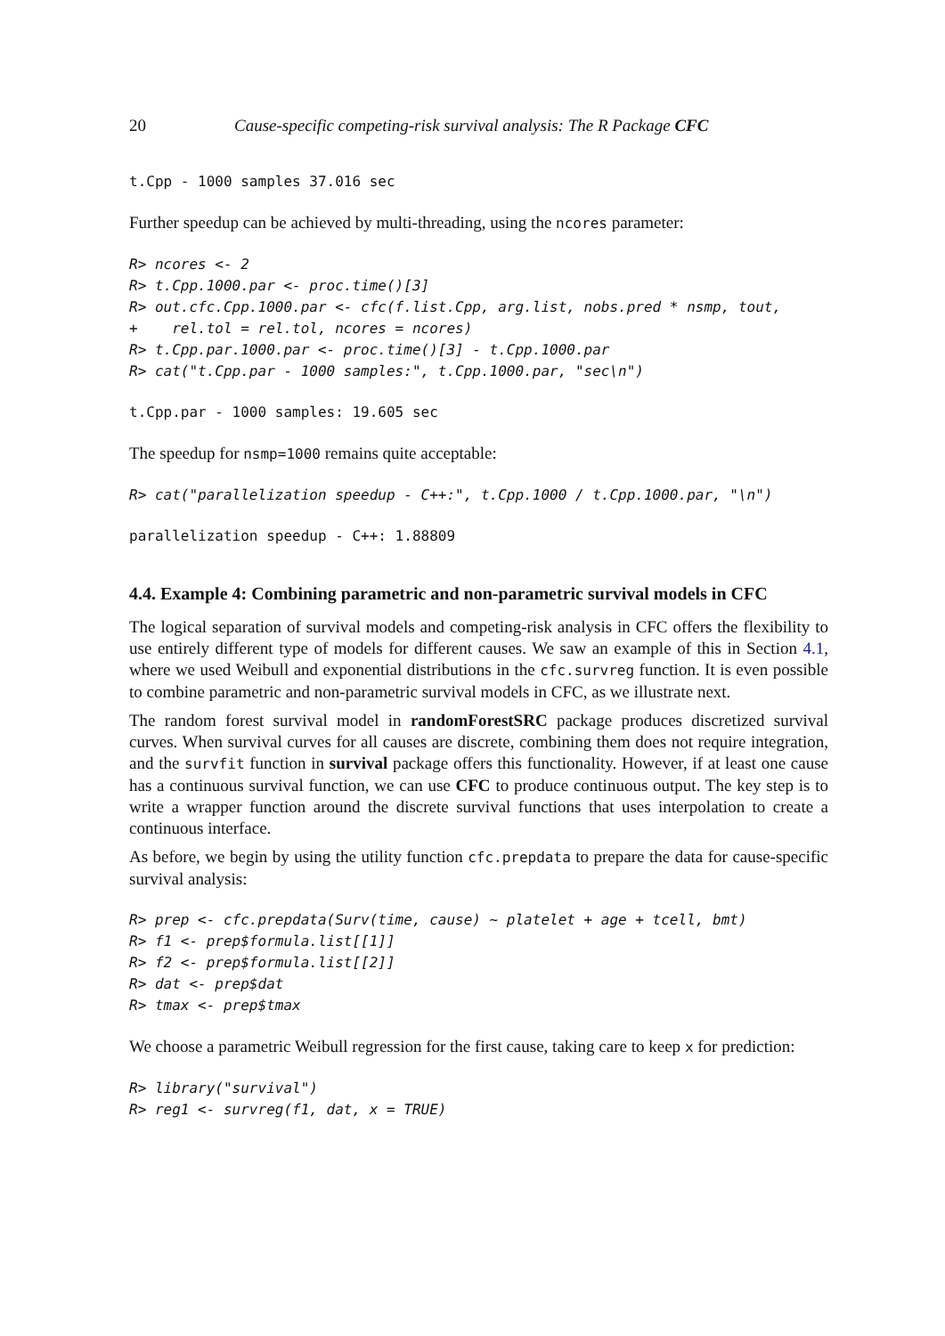20 Cause-specific competing-risk survival analysis: The R Package CFC
t.Cpp - 1000 samples 37.016 sec
Further speedup can be achieved by multi-threading, using the ncores parameter:
R> ncores <- 2
R> t.Cpp.1000.par <- proc.time()[3]
R> out.cfc.Cpp.1000.par <- cfc(f.list.Cpp, arg.list, nobs.pred * nsmp, tout,
+    rel.tol = rel.tol, ncores = ncores)
R> t.Cpp.par.1000.par <- proc.time()[3] - t.Cpp.1000.par
R> cat("t.Cpp.par - 1000 samples:", t.Cpp.1000.par, "sec\n")
t.Cpp.par - 1000 samples: 19.605 sec
The speedup for nsmp=1000 remains quite acceptable:
R> cat("parallelization speedup - C++:", t.Cpp.1000 / t.Cpp.1000.par, "\n")
parallelization speedup - C++: 1.88809
4.4. Example 4: Combining parametric and non-parametric survival models in CFC
The logical separation of survival models and competing-risk analysis in CFC offers the flexibility to use entirely different type of models for different causes. We saw an example of this in Section 4.1, where we used Weibull and exponential distributions in the cfc.survreg function. It is even possible to combine parametric and non-parametric survival models in CFC, as we illustrate next.
The random forest survival model in randomForestSRC package produces discretized survival curves. When survival curves for all causes are discrete, combining them does not require integration, and the survfit function in survival package offers this functionality. However, if at least one cause has a continuous survival function, we can use CFC to produce continuous output. The key step is to write a wrapper function around the discrete survival functions that uses interpolation to create a continuous interface.
As before, we begin by using the utility function cfc.prepdata to prepare the data for cause-specific survival analysis:
R> prep <- cfc.prepdata(Surv(time, cause) ~ platelet + age + tcell, bmt)
R> f1 <- prep$formula.list[[1]]
R> f2 <- prep$formula.list[[2]]
R> dat <- prep$dat
R> tmax <- prep$tmax
We choose a parametric Weibull regression for the first cause, taking care to keep x for prediction:
R> library("survival")
R> reg1 <- survreg(f1, dat, x = TRUE)